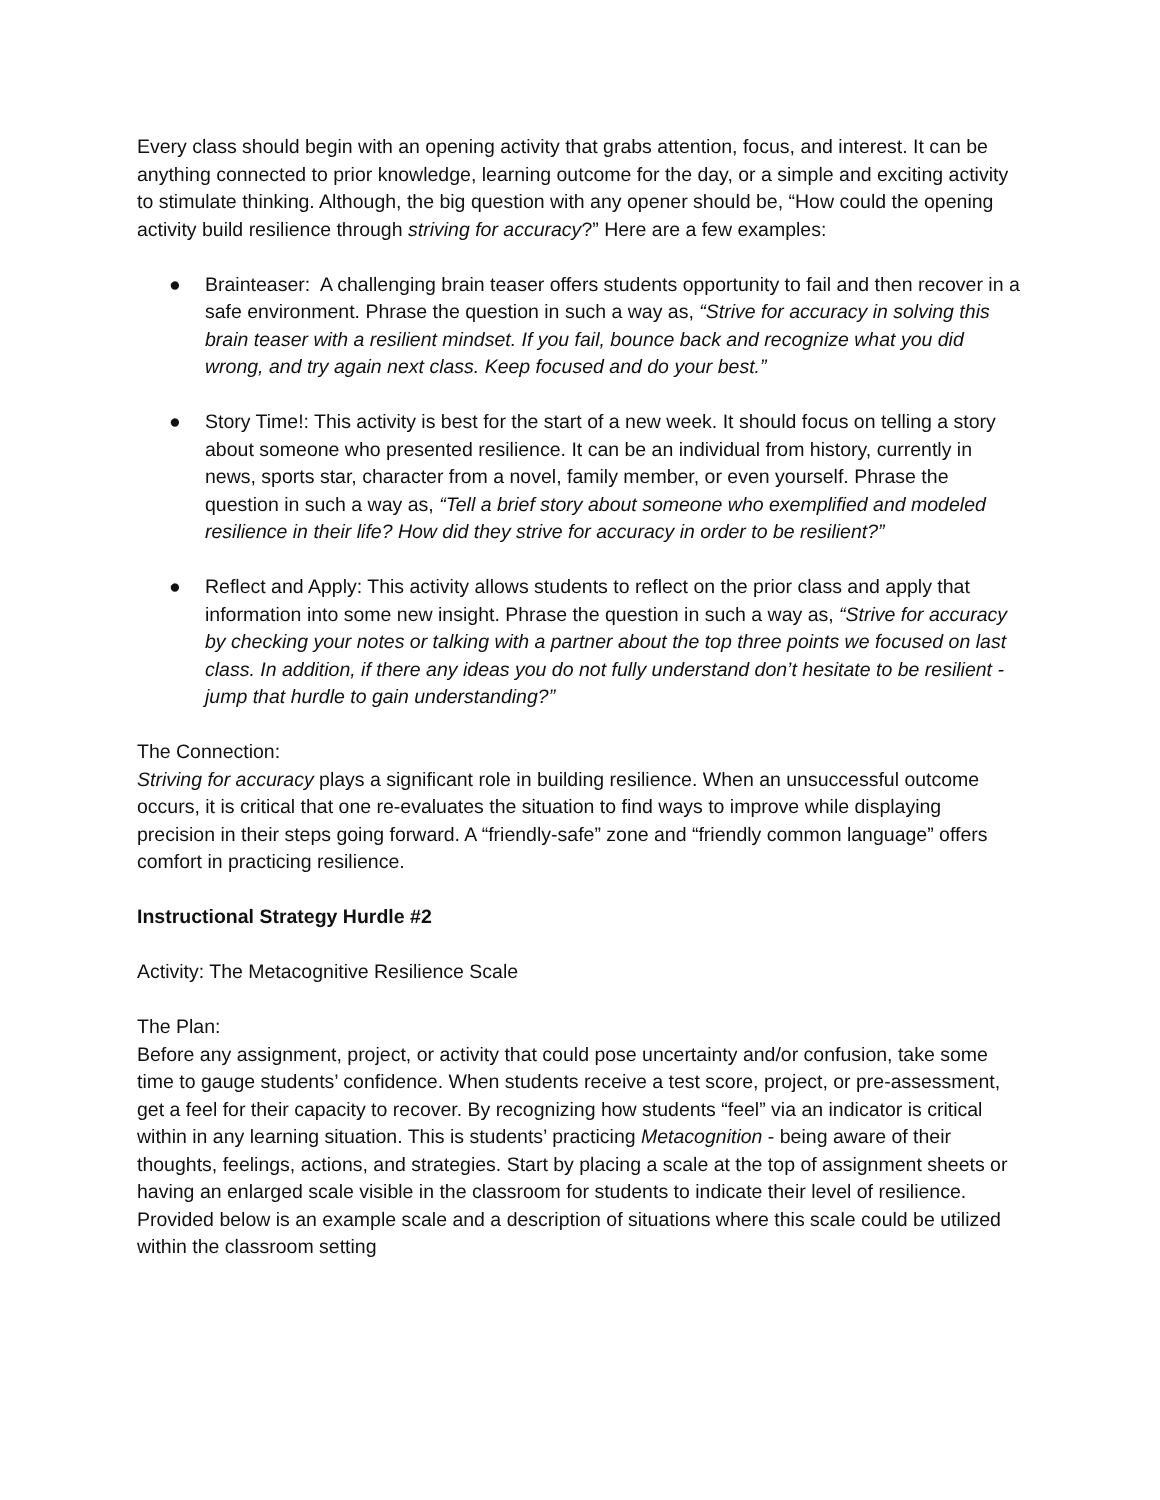Every class should begin with an opening activity that grabs attention, focus, and interest. It can be anything connected to prior knowledge, learning outcome for the day, or a simple and exciting activity to stimulate thinking. Although, the big question with any opener should be, “How could the opening activity build resilience through striving for accuracy?” Here are a few examples:
● Brainteaser: A challenging brain teaser offers students opportunity to fail and then recover in a safe environment. Phrase the question in such a way as, “Strive for accuracy in solving this brain teaser with a resilient mindset. If you fail, bounce back and recognize what you did wrong, and try again next class. Keep focused and do your best.”
● Story Time!: This activity is best for the start of a new week. It should focus on telling a story about someone who presented resilience. It can be an individual from history, currently in news, sports star, character from a novel, family member, or even yourself. Phrase the question in such a way as, “Tell a brief story about someone who exemplified and modeled resilience in their life? How did they strive for accuracy in order to be resilient?”
● Reflect and Apply: This activity allows students to reflect on the prior class and apply that information into some new insight. Phrase the question in such a way as, “Strive for accuracy by checking your notes or talking with a partner about the top three points we focused on last class. In addition, if there any ideas you do not fully understand don’t hesitate to be resilient - jump that hurdle to gain understanding?”
The Connection:
Striving for accuracy plays a significant role in building resilience. When an unsuccessful outcome occurs, it is critical that one re-evaluates the situation to find ways to improve while displaying precision in their steps going forward. A “friendly-safe” zone and “friendly common language” offers comfort in practicing resilience.
Instructional Strategy Hurdle #2
Activity: The Metacognitive Resilience Scale
The Plan:
Before any assignment, project, or activity that could pose uncertainty and/or confusion, take some time to gauge students’ confidence. When students receive a test score, project, or pre-assessment, get a feel for their capacity to recover. By recognizing how students “feel” via an indicator is critical within in any learning situation. This is students’ practicing Metacognition - being aware of their thoughts, feelings, actions, and strategies. Start by placing a scale at the top of assignment sheets or having an enlarged scale visible in the classroom for students to indicate their level of resilience. Provided below is an example scale and a description of situations where this scale could be utilized within the classroom setting